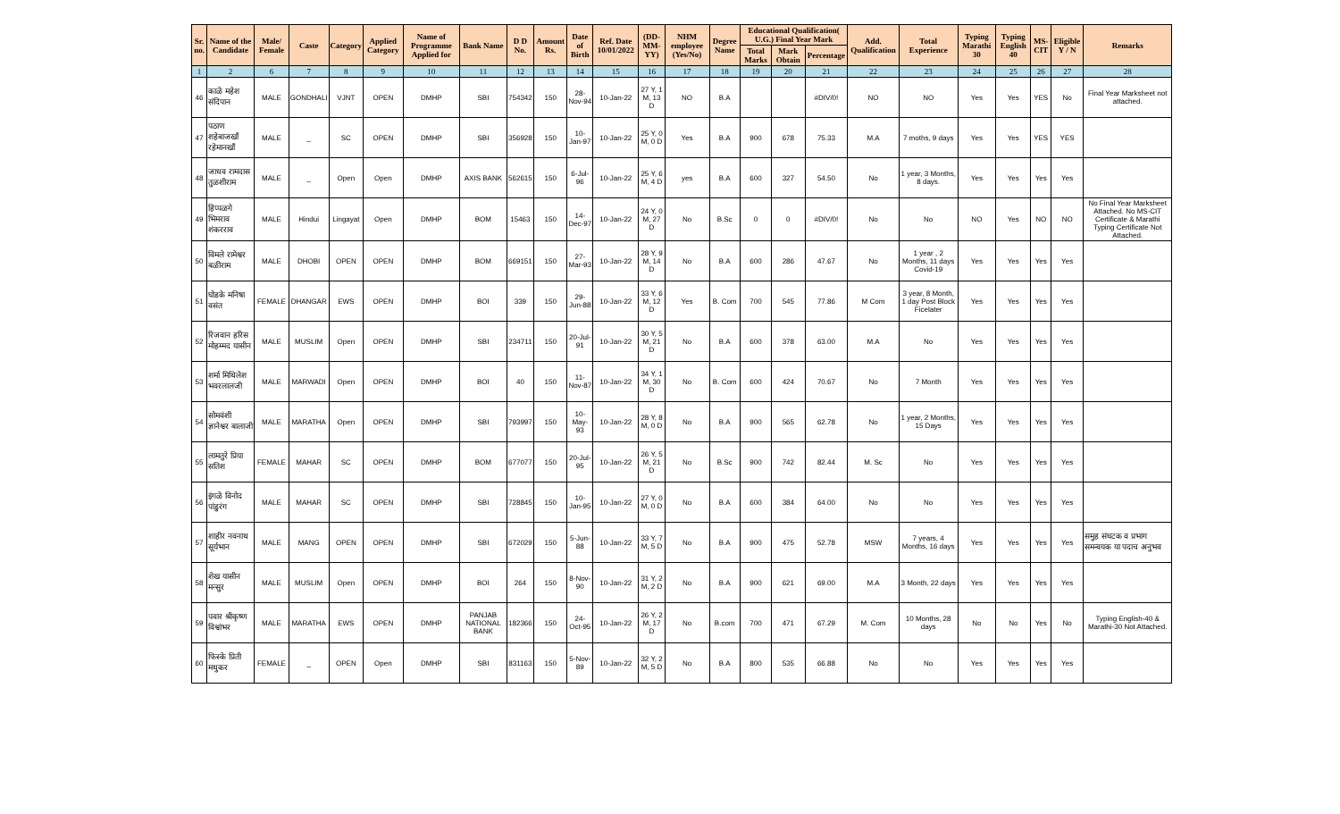| Sr. no. | Name of the Candidate | Male/ Female | Caste | Category | Applied Category | Name of Programme Applied for | Bank Name | D D No. | Amount Rs. | Date of Birth | Ref. Date 10/01/2022 | (DD-MM-YY) | NHM employee (Yes/No) | Degree Name | Educational Qualification( U.G.) Final Year Mark | | | Add. Qualification | Total Experience | Typing Marathi 30 | Typing English 40 | MS-CIT | Eligible Y / N | Remarks |
| --- | --- | --- | --- | --- | --- | --- | --- | --- | --- | --- | --- | --- | --- | --- | --- | --- | --- | --- | --- | --- | --- | --- | --- | --- |
| | | | | | | | | | | | | | | | Total Marks | Mark Obtain | Percentage | | | | | | | |
| 1 | 2 | 6 | 7 | 8 | 9 | 10 | 11 | 12 | 13 | 14 | 15 | 16 | 17 | 18 | 19 | 20 | 21 | 22 | 23 | 24 | 25 | 26 | 27 | 28 |
| 46 | काळे महेश संदिपान | MALE | GONDHALI | VJNT | OPEN | DMHP | SBI | 754342 | 150 | 28-Nov-94 | 10-Jan-22 | 27 Y, 1 M, 13 D | NO | B.A | | | #DIV/0! | NO | NO | Yes | Yes | YES | No | Final Year Marksheet not attached. |
| 47 | पठाण शहेबाजखाँ रहेमानखाँ | MALE | _ | SC | OPEN | DMHP | SBI | 356928 | 150 | 10-Jan-97 | 10-Jan-22 | 25 Y, 0 M, 0 D | Yes | B.A | 900 | 678 | 75.33 | M.A | 7 moths, 9 days | Yes | Yes | YES | YES | |
| 48 | जाधव रामदास तुळशीराम | MALE | _ | Open | Open | DMHP | AXIS BANK | 562615 | 150 | 6-Jul-96 | 10-Jan-22 | 25 Y, 6 M, 4 D | yes | B.A | 600 | 327 | 54.50 | No | 1 year, 3 Months, 8 days. | Yes | Yes | Yes | Yes | |
| 49 | हिप्पळगे भिमराव शंकरराव | MALE | Hindui | Lingayat | Open | DMHP | BOM | 15463 | 150 | 14-Dec-97 | 10-Jan-22 | 24 Y, 0 M, 27 D | No | B.Sc | 0 | 0 | #DIV/0! | No | No | NO | Yes | NO | NO | No Final Year Marksheet Attached. No MS-CIT Certificate & Marathi Typing Certificate Not Attached. |
| 50 | विमले रामेश्वर बळीराम | MALE | DHOBI | OPEN | OPEN | DMHP | BOM | 669151 | 150 | 27-Mar-93 | 10-Jan-22 | 28 Y, 9 M, 14 D | No | B.A | 600 | 286 | 47.67 | No | 1 year , 2 Months, 11 days Covid-19 | Yes | Yes | Yes | Yes | |
| 51 | घोडके मनिषा वसंत | FEMALE | DHANGAR | EWS | OPEN | DMHP | BOI | 339 | 150 | 29-Jun-88 | 10-Jan-22 | 33 Y, 6 M, 12 D | Yes | B. Com | 700 | 545 | 77.86 | M Com | 3 year, 8 Month, 1 day Post Block Ficelater | Yes | Yes | Yes | Yes | |
| 52 | रिजवान हरिस मोहम्मद यासीन | MALE | MUSLIM | Open | OPEN | DMHP | SBI | 234711 | 150 | 20-Jul-91 | 10-Jan-22 | 30 Y, 5 M, 21 D | No | B.A | 600 | 378 | 63.00 | M.A | No | Yes | Yes | Yes | Yes | |
| 53 | शर्मा मिथिलेश भवरलालजी | MALE | MARWADI | Open | OPEN | DMHP | BOI | 40 | 150 | 11-Nov-87 | 10-Jan-22 | 34 Y, 1 M, 30 D | No | B. Com | 600 | 424 | 70.67 | No | 7 Month | Yes | Yes | Yes | Yes | |
| 54 | सोमवंशी ज्ञानेश्वर बालाजी | MALE | MARATHA | Open | OPEN | DMHP | SBI | 793997 | 150 | 10-May-93 | 10-Jan-22 | 28 Y, 8 M, 0 D | No | B.A | 900 | 565 | 62.78 | No | 1 year, 2 Months, 15 Days | Yes | Yes | Yes | Yes | |
| 55 | लामतुरे प्रिया सतिश | FEMALE | MAHAR | SC | OPEN | DMHP | BOM | 677077 | 150 | 20-Jul-95 | 10-Jan-22 | 26 Y, 5 M, 21 D | No | B.Sc | 900 | 742 | 82.44 | M. Sc | No | Yes | Yes | Yes | Yes | |
| 56 | इंगळे विनोद पांडुरंग | MALE | MAHAR | SC | OPEN | DMHP | SBI | 728845 | 150 | 10-Jan-95 | 10-Jan-22 | 27 Y, 0 M, 0 D | No | B.A | 600 | 384 | 64.00 | No | No | Yes | Yes | Yes | Yes | |
| 57 | शाहीर नवनाथ सूर्यभान | MALE | MANG | OPEN | OPEN | DMHP | SBI | 672029 | 150 | 5-Jun-88 | 10-Jan-22 | 33 Y, 7 M, 5 D | No | B.A | 900 | 475 | 52.78 | MSW | 7 years, 4 Months, 16 days | Yes | Yes | Yes | Yes | समुह संघटक व प्रभाग समन्वयक या पदाच अनुभव |
| 58 | शेख यासीन मन्सुर | MALE | MUSLIM | Open | OPEN | DMHP | BOI | 264 | 150 | 8-Nov-90 | 10-Jan-22 | 31 Y, 2 M, 2 D | No | B.A | 900 | 621 | 69.00 | M.A | 3 Month, 22 days | Yes | Yes | Yes | Yes | |
| 59 | पवार श्रीकृष्ण विश्वांभर | MALE | MARATHA | EWS | OPEN | DMHP | PANJAB NATIONAL BANK | 182366 | 150 | 24-Oct-95 | 10-Jan-22 | 26 Y, 2 M, 17 D | No | B.com | 700 | 471 | 67.29 | M. Com | 10 Months, 28 days | No | No | Yes | No | Typing English-40 & Marathi-30 Not Attached. |
| 60 | फिस्के प्रिती मधुकर | FEMALE | _ | OPEN | Open | DMHP | SBI | 831163 | 150 | 5-Nov-89 | 10-Jan-22 | 32 Y, 2 M, 5 D | No | B.A | 800 | 535 | 66.88 | No | No | Yes | Yes | Yes | Yes | |